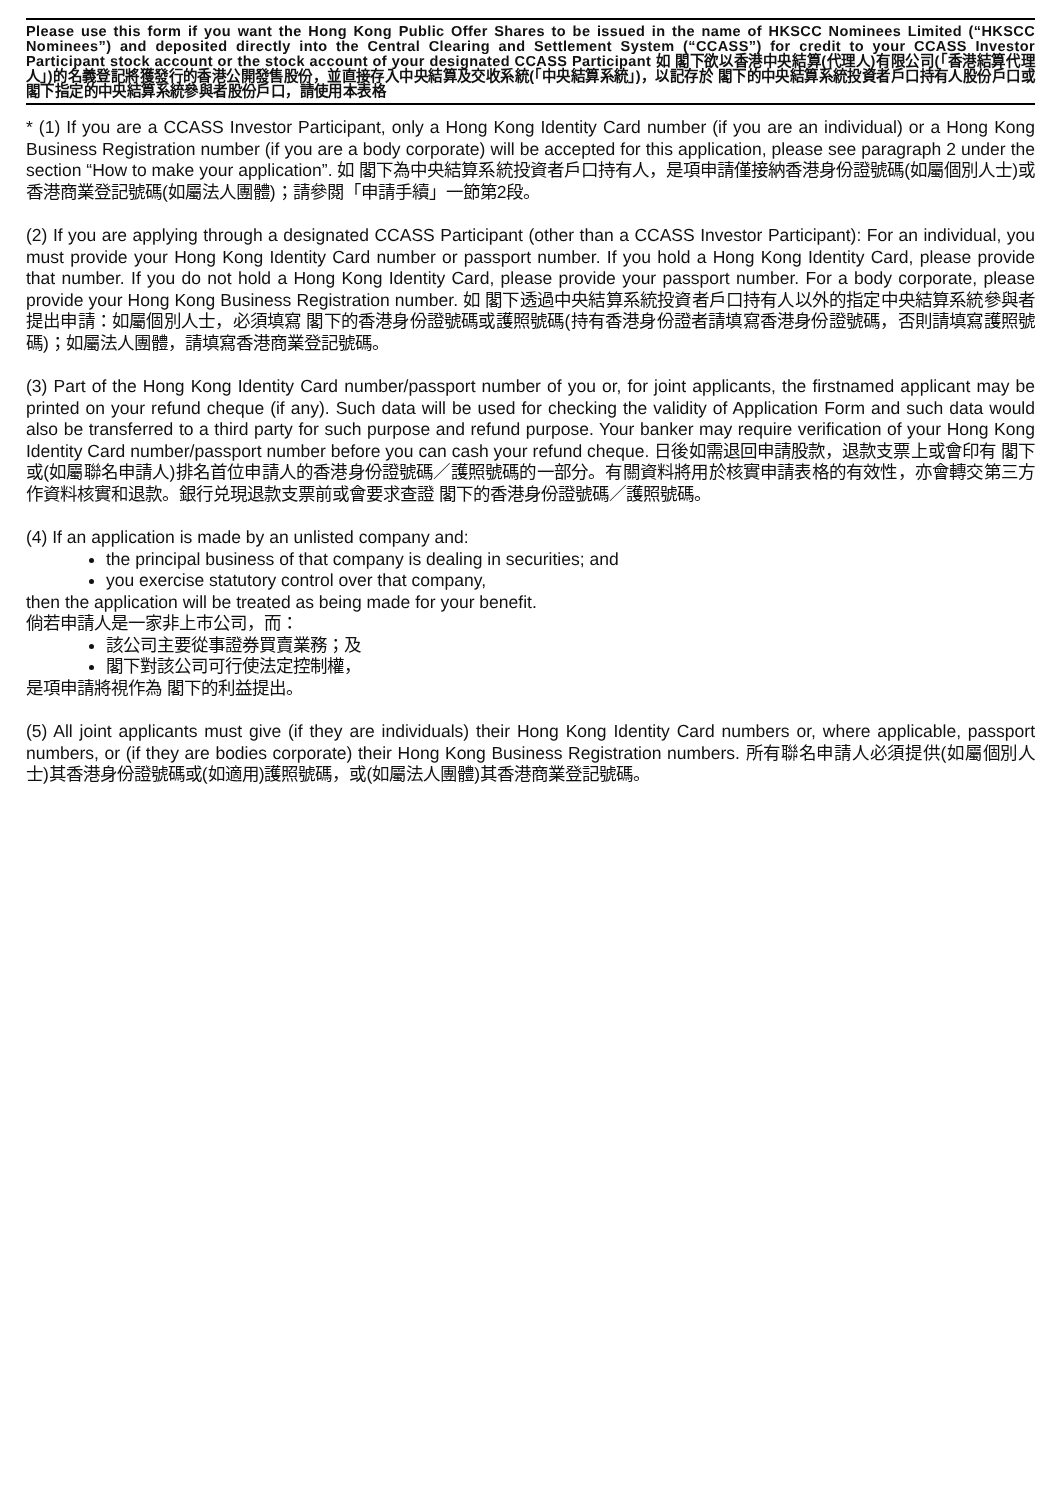Please use this form if you want the Hong Kong Public Offer Shares to be issued in the name of HKSCC Nominees Limited (“HKSCC Nominees”) and deposited directly into the Central Clearing and Settlement System (“CCASS”) for credit to your CCASS Investor Participant stock account or the stock account of your designated CCASS Participant 如 閣下欲以香港中央結算(代理人)有限公司(「香港結算代理人」)的名義登記將獲發行的香港公開發售股份，並直接存入中央結算及交收系統(「中央結算系統」)，以記存於 閣下的中央結算系統投資者戶口持有人股份戶口或 閣下指定的中央結算系統參與者股份戶口，請使用本表格
* (1) If you are a CCASS Investor Participant, only a Hong Kong Identity Card number (if you are an individual) or a Hong Kong Business Registration number (if you are a body corporate) will be accepted for this application, please see paragraph 2 under the section “How to make your application”. 如 閣下為中央結算系統投資者戶口持有人，是項申請僅接納香港身份證號碼(如屬個別人士)或香港商業登記號碼(如屬法人團體)；請參閱「申請手續」一節第2段。
(2) If you are applying through a designated CCASS Participant (other than a CCASS Investor Participant): For an individual, you must provide your Hong Kong Identity Card number or passport number. If you hold a Hong Kong Identity Card, please provide that number. If you do not hold a Hong Kong Identity Card, please provide your passport number. For a body corporate, please provide your Hong Kong Business Registration number. 如 閣下透過中央結算系統投資者戶口持有人以外的指定中央結算系統參與者提出申請：如屬個別人士，必須填寫 閣下的香港身份證號碼或護照號碼(持有香港身份證者請填寫香港身份證號碼，否則請填寫護照號碼)；如屬法人團體，請填寫香港商業登記號碼。
(3) Part of the Hong Kong Identity Card number/passport number of you or, for joint applicants, the firstnamed applicant may be printed on your refund cheque (if any). Such data will be used for checking the validity of Application Form and such data would also be transferred to a third party for such purpose and refund purpose. Your banker may require verification of your Hong Kong Identity Card number/passport number before you can cash your refund cheque. 日後如需退回申請股款，退款支票上或會印有 閣下或(如屬聯名申請人)排名首位申請人的香港身份證號碼／護照號碼的一部分。有關資料將用於核實申請表格的有效性，亦會轉交第三方作資料核實和退款。銀行兑現退款支票前或會要求查證 閣下的香港身份證號碼／護照號碼。
(4) If an application is made by an unlisted company and:
the principal business of that company is dealing in securities; and
you exercise statutory control over that company,
then the application will be treated as being made for your benefit.
倘若申請人是一家非上市公司，而：
該公司主要從事證券買賣業務；及
閣下對該公司可行使法定控制權，
是項申請將視作為 閣下的利益提出。
(5) All joint applicants must give (if they are individuals) their Hong Kong Identity Card numbers or, where applicable, passport numbers, or (if they are bodies corporate) their Hong Kong Business Registration numbers. 所有聯名申請人必須提供(如屬個別人士)其香港身份證號碼或(如適用)護照號碼，或(如屬法人團體)其香港商業登記號碼。